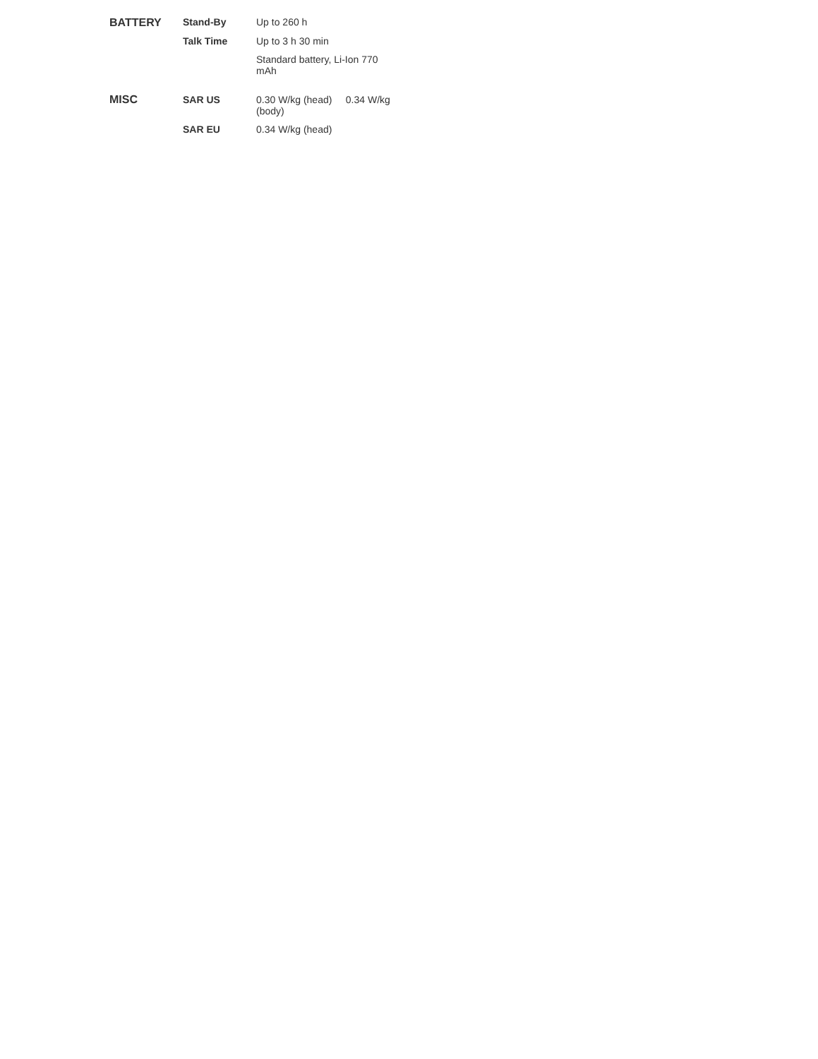| BATTERY | Stand-By | Up to 260 h |
| | Talk Time | Up to 3 h 30 min |
| | | Standard battery, Li-Ion 770 mAh |
| MISC | SAR US | 0.30 W/kg (head) 0.34 W/kg (body) |
| | SAR EU | 0.34 W/kg (head) |